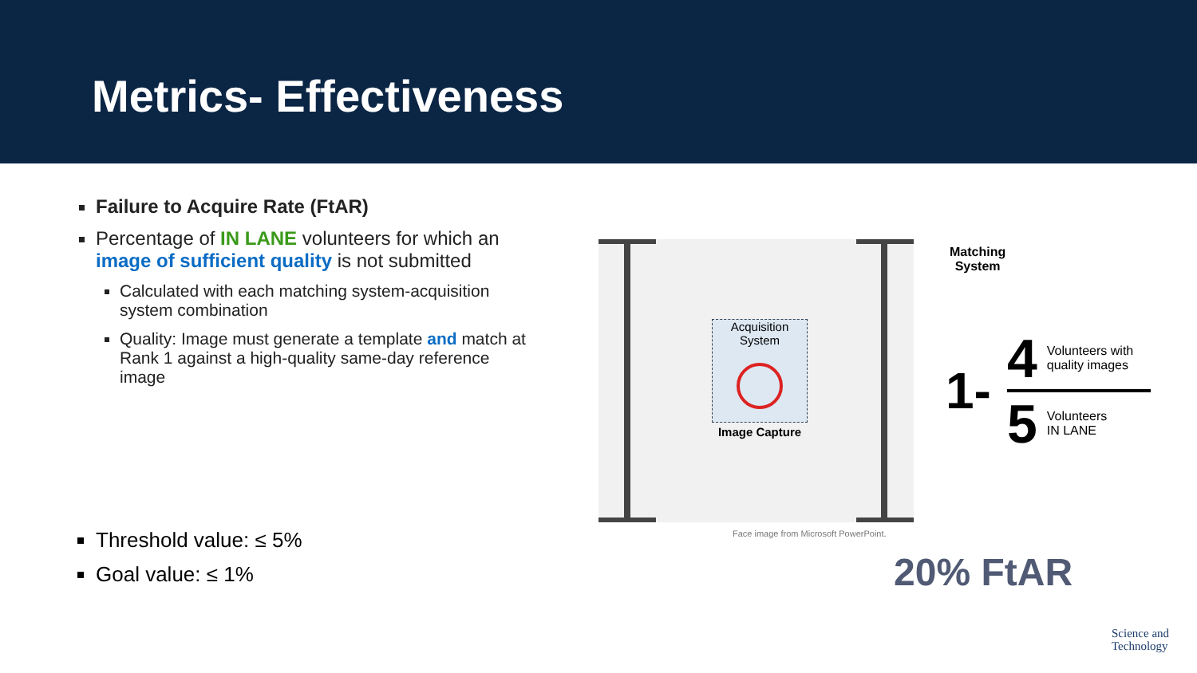Metrics- Effectiveness
Failure to Acquire Rate (FtAR)
Percentage of IN LANE volunteers for which an image of sufficient quality is not submitted
Calculated with each matching system-acquisition system combination
Quality: Image must generate a template and match at Rank 1 against a high-quality same-day reference image
Threshold value: ≤ 5%
Goal value: ≤ 1%
Acquisition System
Image Capture
Face image from Microsoft PowerPoint.
Matching
System
1-
4 Volunteers with quality images
5 Volunteers
IN LANE
20% FtAR
Science and
Technology